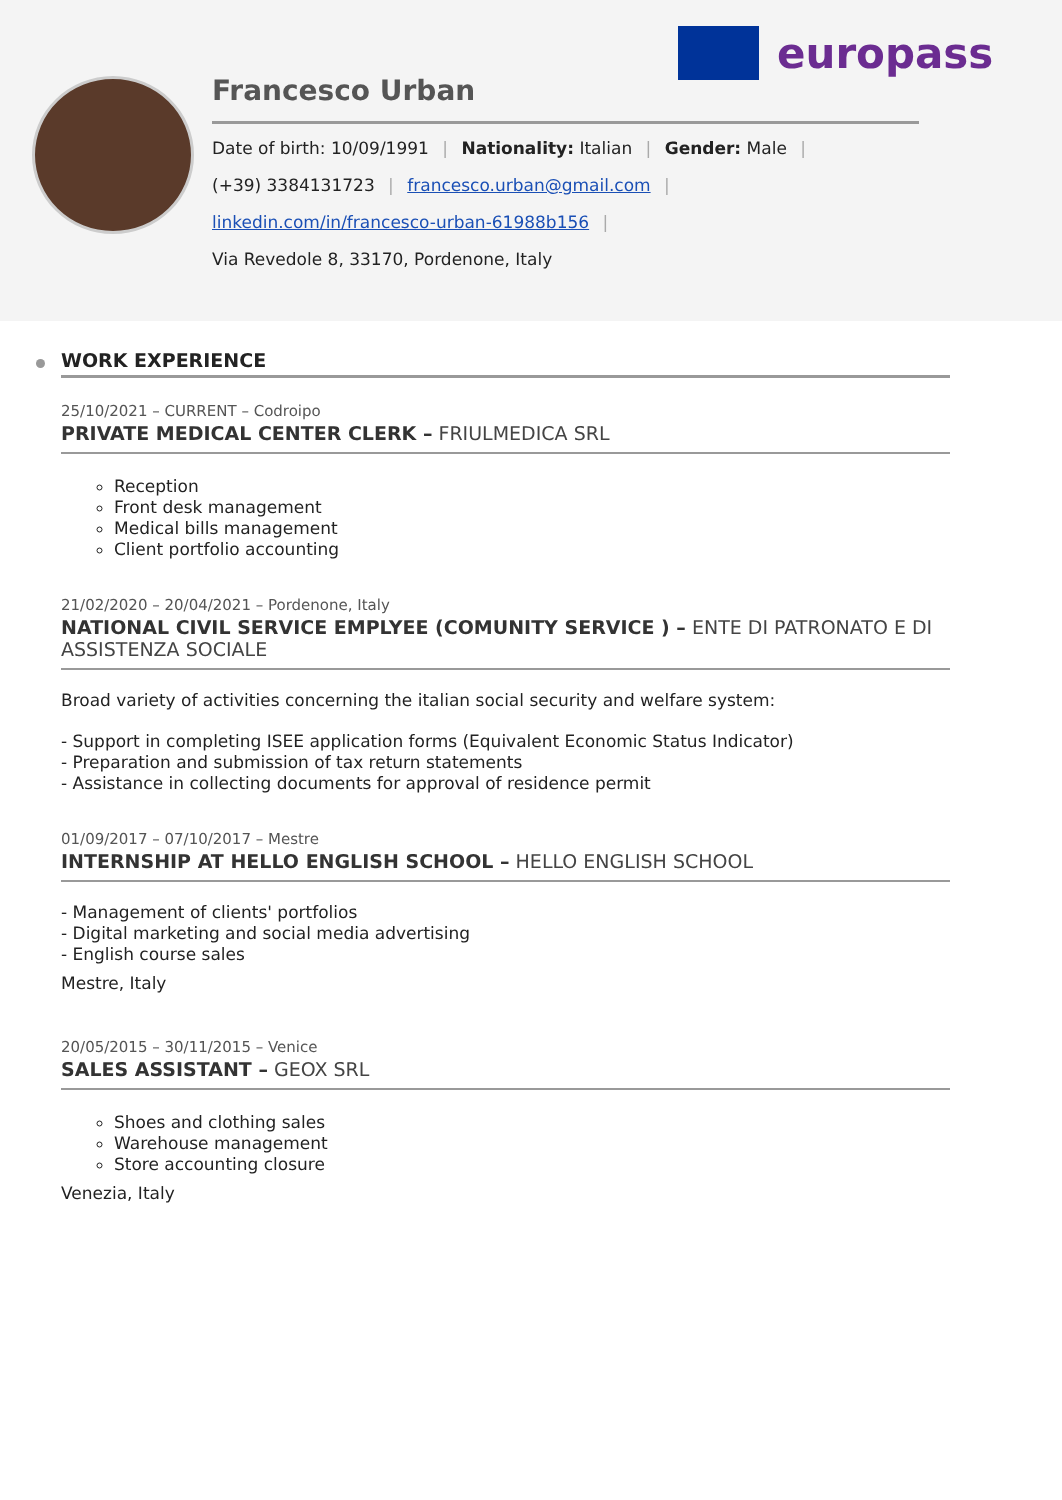europass
Francesco Urban
Date of birth: 10/09/1991 | Nationality: Italian | Gender: Male |
(+39) 3384131723 | francesco.urban@gmail.com |
linkedin.com/in/francesco-urban-61988b156 |
Via Revedole 8, 33170, Pordenone, Italy
WORK EXPERIENCE
25/10/2021 – CURRENT – Codroipo
PRIVATE MEDICAL CENTER CLERK – FRIULMEDICA SRL
Reception
Front desk management
Medical bills management
Client portfolio accounting
21/02/2020 – 20/04/2021 – Pordenone, Italy
NATIONAL CIVIL SERVICE EMPLYEE (COMUNITY SERVICE ) – ENTE DI PATRONATO E DI ASSISTENZA SOCIALE
Broad variety of activities concerning the italian social security and welfare system:
- Support in completing ISEE application forms (Equivalent Economic Status Indicator)
- Preparation and submission of tax return statements
- Assistance in collecting documents for approval of residence permit
01/09/2017 – 07/10/2017 – Mestre
INTERNSHIP AT HELLO ENGLISH SCHOOL – HELLO ENGLISH SCHOOL
- Management of clients' portfolios
- Digital marketing and social media advertising
- English course sales
Mestre, Italy
20/05/2015 – 30/11/2015 – Venice
SALES ASSISTANT – GEOX SRL
Shoes and clothing sales
Warehouse management
Store accounting closure
Venezia, Italy